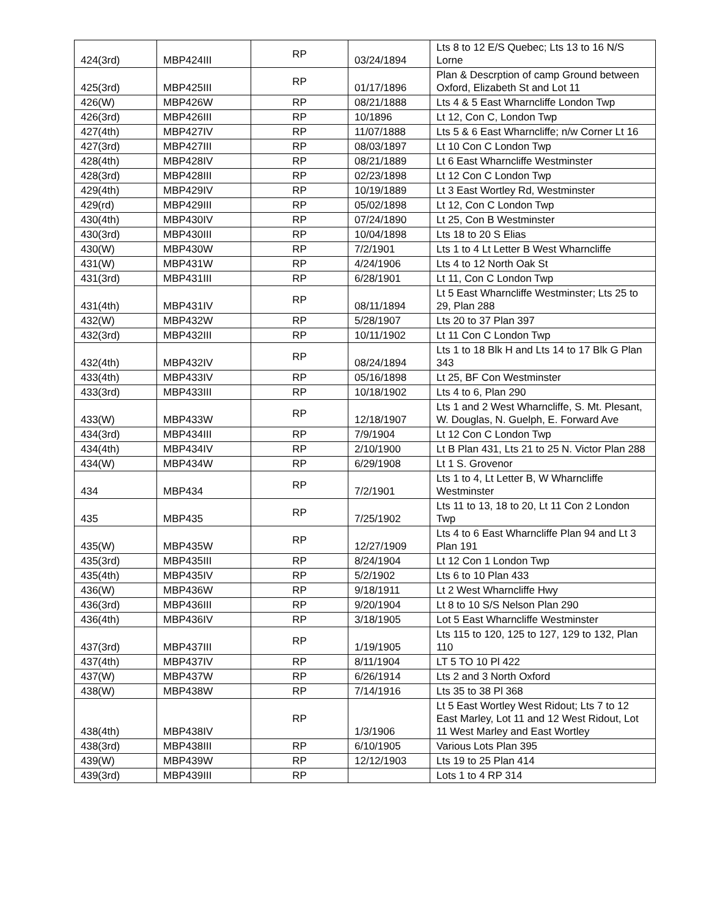| 424(3rd) | MBP424III | RP | 03/24/1894 | Lts 8 to 12 E/S Quebec; Lts 13 to 16 N/S Lorne |
| 425(3rd) | MBP425III | RP | 01/17/1896 | Plan & Descrption of camp Ground between Oxford, Elizabeth St and Lot 11 |
| 426(W) | MBP426W | RP | 08/21/1888 | Lts 4 & 5 East Wharncliffe London Twp |
| 426(3rd) | MBP426III | RP | 10/1896 | Lt 12, Con C, London Twp |
| 427(4th) | MBP427IV | RP | 11/07/1888 | Lts 5 & 6 East Wharncliffe; n/w Corner Lt 16 |
| 427(3rd) | MBP427III | RP | 08/03/1897 | Lt 10 Con C London Twp |
| 428(4th) | MBP428IV | RP | 08/21/1889 | Lt 6 East Wharncliffe Westminster |
| 428(3rd) | MBP428III | RP | 02/23/1898 | Lt 12 Con C London Twp |
| 429(4th) | MBP429IV | RP | 10/19/1889 | Lt 3 East Wortley Rd, Westminster |
| 429(rd) | MBP429III | RP | 05/02/1898 | Lt 12, Con C London Twp |
| 430(4th) | MBP430IV | RP | 07/24/1890 | Lt 25, Con B Westminster |
| 430(3rd) | MBP430III | RP | 10/04/1898 | Lts 18 to 20 S Elias |
| 430(W) | MBP430W | RP | 7/2/1901 | Lts 1 to 4 Lt Letter B West Wharncliffe |
| 431(W) | MBP431W | RP | 4/24/1906 | Lts 4 to 12 North Oak St |
| 431(3rd) | MBP431III | RP | 6/28/1901 | Lt 11, Con C London Twp |
| 431(4th) | MBP431IV | RP | 08/11/1894 | Lt 5 East Wharncliffe Westminster; Lts 25 to 29, Plan 288 |
| 432(W) | MBP432W | RP | 5/28/1907 | Lts 20 to 37 Plan 397 |
| 432(3rd) | MBP432III | RP | 10/11/1902 | Lt 11 Con C London Twp |
| 432(4th) | MBP432IV | RP | 08/24/1894 | Lts 1 to 18 Blk H and Lts 14 to 17 Blk G Plan 343 |
| 433(4th) | MBP433IV | RP | 05/16/1898 | Lt 25, BF Con Westminster |
| 433(3rd) | MBP433III | RP | 10/18/1902 | Lts 4 to 6, Plan 290 |
| 433(W) | MBP433W | RP | 12/18/1907 | Lts 1 and 2 West Wharncliffe, S. Mt. Plesant, W. Douglas, N. Guelph, E. Forward Ave |
| 434(3rd) | MBP434III | RP | 7/9/1904 | Lt 12 Con C London Twp |
| 434(4th) | MBP434IV | RP | 2/10/1900 | Lt B Plan 431, Lts 21 to 25 N. Victor Plan 288 |
| 434(W) | MBP434W | RP | 6/29/1908 | Lt 1 S. Grovenor |
| 434 | MBP434 | RP | 7/2/1901 | Lts 1 to 4, Lt Letter B, W Wharncliffe Westminster |
| 435 | MBP435 | RP | 7/25/1902 | Lts 11 to 13, 18 to 20, Lt 11 Con 2 London Twp |
| 435(W) | MBP435W | RP | 12/27/1909 | Lts 4 to 6 East Wharncliffe Plan 94 and Lt 3 Plan 191 |
| 435(3rd) | MBP435III | RP | 8/24/1904 | Lt 12 Con 1 London Twp |
| 435(4th) | MBP435IV | RP | 5/2/1902 | Lts 6 to 10 Plan 433 |
| 436(W) | MBP436W | RP | 9/18/1911 | Lt 2 West Wharncliffe Hwy |
| 436(3rd) | MBP436III | RP | 9/20/1904 | Lt 8 to 10 S/S Nelson Plan 290 |
| 436(4th) | MBP436IV | RP | 3/18/1905 | Lot 5 East Wharncliffe Westminster |
| 437(3rd) | MBP437III | RP | 1/19/1905 | Lts 115 to 120, 125 to 127, 129 to 132, Plan 110 |
| 437(4th) | MBP437IV | RP | 8/11/1904 | LT 5 TO 10 Pl 422 |
| 437(W) | MBP437W | RP | 6/26/1914 | Lts 2 and 3 North Oxford |
| 438(W) | MBP438W | RP | 7/14/1916 | Lts 35 to 38 Pl 368 |
| 438(4th) | MBP438IV | RP | 1/3/1906 | Lt 5 East Wortley West Ridout; Lts 7 to 12 East Marley, Lot 11 and 12 West Ridout, Lot 11 West Marley and East Wortley |
| 438(3rd) | MBP438III | RP | 6/10/1905 | Various Lots Plan 395 |
| 439(W) | MBP439W | RP | 12/12/1903 | Lts 19 to 25 Plan 414 |
| 439(3rd) | MBP439III | RP | | Lots 1 to 4 RP 314 |